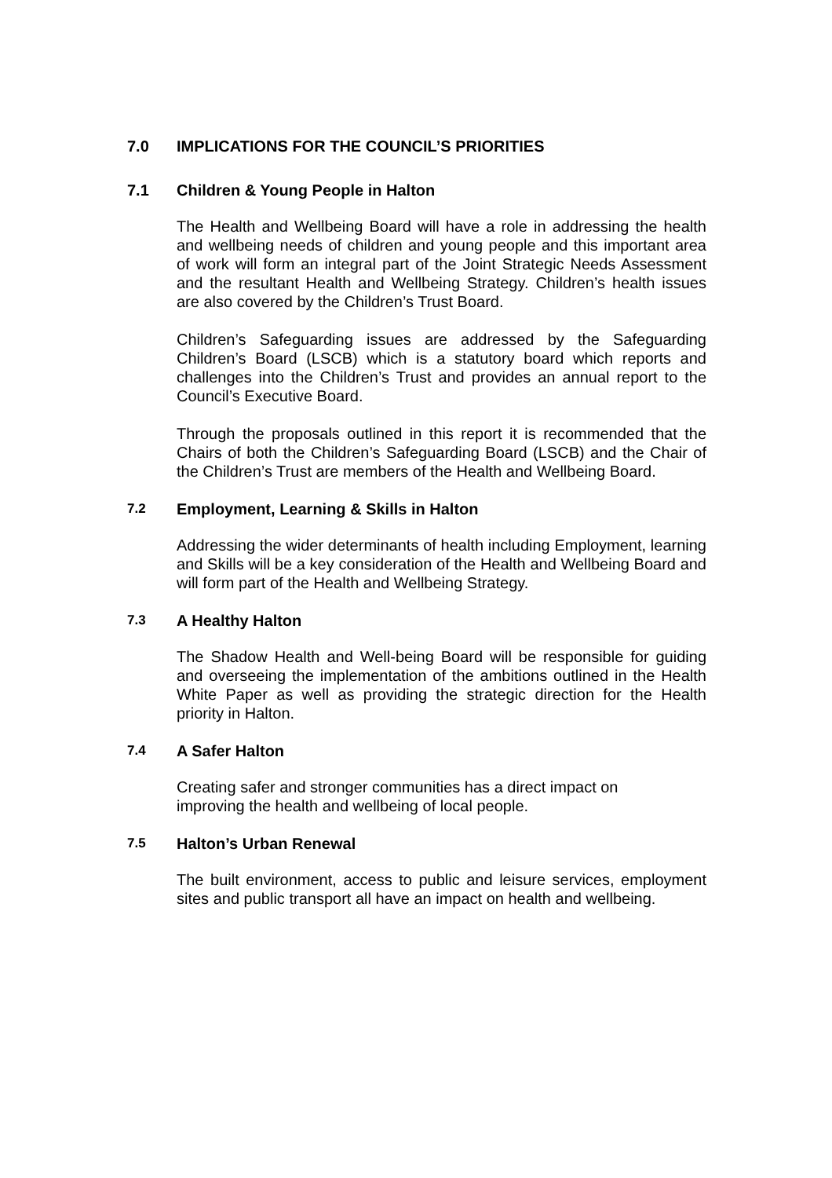7.0 IMPLICATIONS FOR THE COUNCIL’S PRIORITIES
7.1 Children & Young People in Halton
The Health and Wellbeing Board will have a role in addressing the health and wellbeing needs of children and young people and this important area of work will form an integral part of the Joint Strategic Needs Assessment and the resultant Health and Wellbeing Strategy. Children’s health issues are also covered by the Children’s Trust Board.
Children’s Safeguarding issues are addressed by the Safeguarding Children’s Board (LSCB) which is a statutory board which reports and challenges into the Children’s Trust and provides an annual report to the Council’s Executive Board.
Through the proposals outlined in this report it is recommended that the Chairs of both the Children’s Safeguarding Board (LSCB) and the Chair of the Children’s Trust are members of the Health and Wellbeing Board.
7.2 Employment, Learning & Skills in Halton
Addressing the wider determinants of health including Employment, learning and Skills will be a key consideration of the Health and Wellbeing Board and will form part of the Health and Wellbeing Strategy.
7.3 A Healthy Halton
The Shadow Health and Well-being Board will be responsible for guiding and overseeing the implementation of the ambitions outlined in the Health White Paper as well as providing the strategic direction for the Health priority in Halton.
7.4 A Safer Halton
Creating safer and stronger communities has a direct impact on
improving the health and wellbeing of local people.
7.5 Halton’s Urban Renewal
The built environment, access to public and leisure services, employment sites and public transport all have an impact on health and wellbeing.